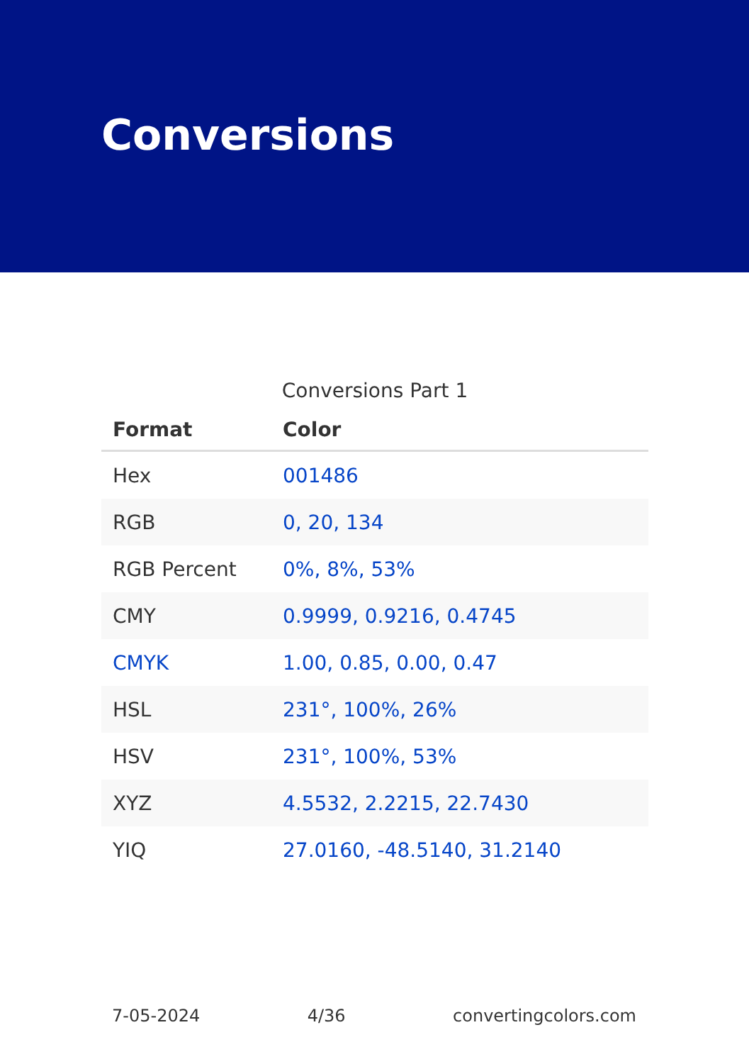Conversions
Conversions Part 1
| Format | Color |
| --- | --- |
| Hex | 001486 |
| RGB | 0, 20, 134 |
| RGB Percent | 0%, 8%, 53% |
| CMY | 0.9999, 0.9216, 0.4745 |
| CMYK | 1.00, 0.85, 0.00, 0.47 |
| HSL | 231°, 100%, 26% |
| HSV | 231°, 100%, 53% |
| XYZ | 4.5532, 2.2215, 22.7430 |
| YIQ | 27.0160, -48.5140, 31.2140 |
7-05-2024 4/36 convertingcolors.com